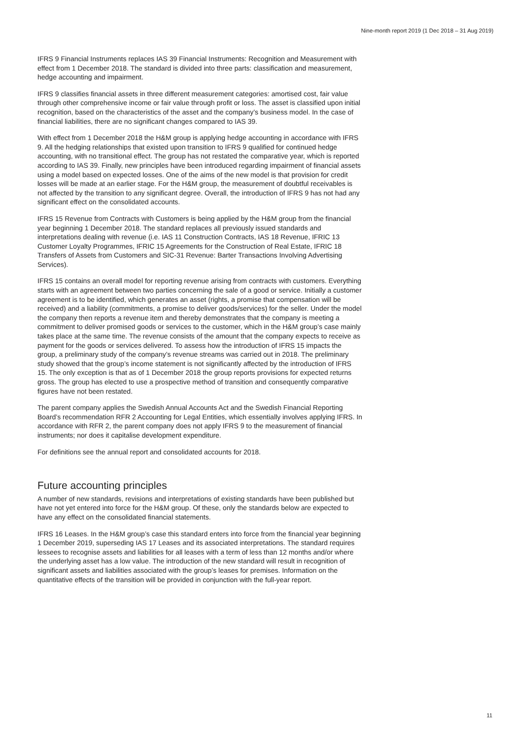Nine-month report 2019 (1 Dec 2018 – 31 Aug 2019)
IFRS 9 Financial Instruments replaces IAS 39 Financial Instruments: Recognition and Measurement with effect from 1 December 2018. The standard is divided into three parts: classification and measurement, hedge accounting and impairment.
IFRS 9 classifies financial assets in three different measurement categories: amortised cost, fair value through other comprehensive income or fair value through profit or loss. The asset is classified upon initial recognition, based on the characteristics of the asset and the company’s business model. In the case of financial liabilities, there are no significant changes compared to IAS 39.
With effect from 1 December 2018 the H&M group is applying hedge accounting in accordance with IFRS 9. All the hedging relationships that existed upon transition to IFRS 9 qualified for continued hedge accounting, with no transitional effect. The group has not restated the comparative year, which is reported according to IAS 39. Finally, new principles have been introduced regarding impairment of financial assets using a model based on expected losses. One of the aims of the new model is that provision for credit losses will be made at an earlier stage. For the H&M group, the measurement of doubtful receivables is not affected by the transition to any significant degree. Overall, the introduction of IFRS 9 has not had any significant effect on the consolidated accounts.
IFRS 15 Revenue from Contracts with Customers is being applied by the H&M group from the financial year beginning 1 December 2018. The standard replaces all previously issued standards and interpretations dealing with revenue (i.e. IAS 11 Construction Contracts, IAS 18 Revenue, IFRIC 13 Customer Loyalty Programmes, IFRIC 15 Agreements for the Construction of Real Estate, IFRIC 18 Transfers of Assets from Customers and SIC-31 Revenue: Barter Transactions Involving Advertising Services).
IFRS 15 contains an overall model for reporting revenue arising from contracts with customers. Everything starts with an agreement between two parties concerning the sale of a good or service. Initially a customer agreement is to be identified, which generates an asset (rights, a promise that compensation will be received) and a liability (commitments, a promise to deliver goods/services) for the seller. Under the model the company then reports a revenue item and thereby demonstrates that the company is meeting a commitment to deliver promised goods or services to the customer, which in the H&M group’s case mainly takes place at the same time. The revenue consists of the amount that the company expects to receive as payment for the goods or services delivered. To assess how the introduction of IFRS 15 impacts the group, a preliminary study of the company’s revenue streams was carried out in 2018. The preliminary study showed that the group’s income statement is not significantly affected by the introduction of IFRS 15. The only exception is that as of 1 December 2018 the group reports provisions for expected returns gross. The group has elected to use a prospective method of transition and consequently comparative figures have not been restated.
The parent company applies the Swedish Annual Accounts Act and the Swedish Financial Reporting Board’s recommendation RFR 2 Accounting for Legal Entities, which essentially involves applying IFRS. In accordance with RFR 2, the parent company does not apply IFRS 9 to the measurement of financial instruments; nor does it capitalise development expenditure.
For definitions see the annual report and consolidated accounts for 2018.
Future accounting principles
A number of new standards, revisions and interpretations of existing standards have been published but have not yet entered into force for the H&M group. Of these, only the standards below are expected to have any effect on the consolidated financial statements.
IFRS 16 Leases. In the H&M group’s case this standard enters into force from the financial year beginning 1 December 2019, superseding IAS 17 Leases and its associated interpretations. The standard requires lessees to recognise assets and liabilities for all leases with a term of less than 12 months and/or where the underlying asset has a low value. The introduction of the new standard will result in recognition of significant assets and liabilities associated with the group’s leases for premises. Information on the quantitative effects of the transition will be provided in conjunction with the full-year report.
11